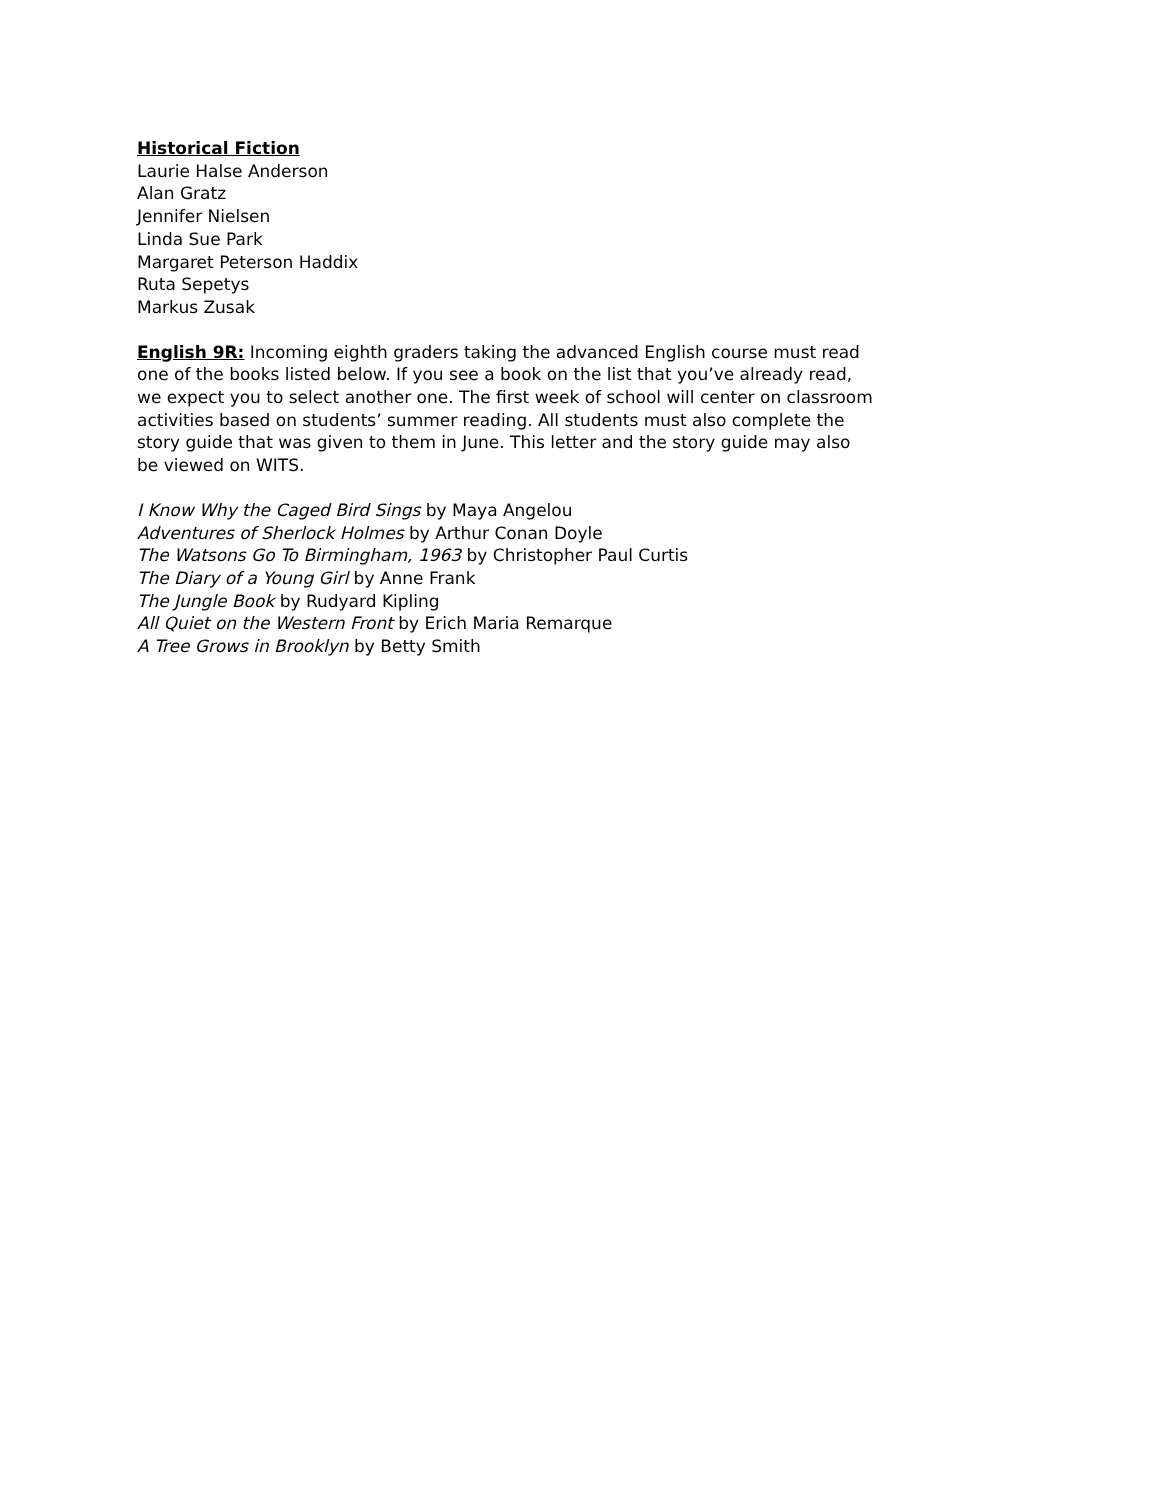Historical Fiction
Laurie Halse Anderson
Alan Gratz
Jennifer Nielsen
Linda Sue Park
Margaret Peterson Haddix
Ruta Sepetys
Markus Zusak
English 9R: Incoming eighth graders taking the advanced English course must read one of the books listed below. If you see a book on the list that you’ve already read, we expect you to select another one. The first week of school will center on classroom activities based on students’ summer reading. All students must also complete the story guide that was given to them in June. This letter and the story guide may also be viewed on WITS.
I Know Why the Caged Bird Sings by Maya Angelou
Adventures of Sherlock Holmes by Arthur Conan Doyle
The Watsons Go To Birmingham, 1963 by Christopher Paul Curtis
The Diary of a Young Girl by Anne Frank
The Jungle Book by Rudyard Kipling
All Quiet on the Western Front by Erich Maria Remarque
A Tree Grows in Brooklyn by Betty Smith